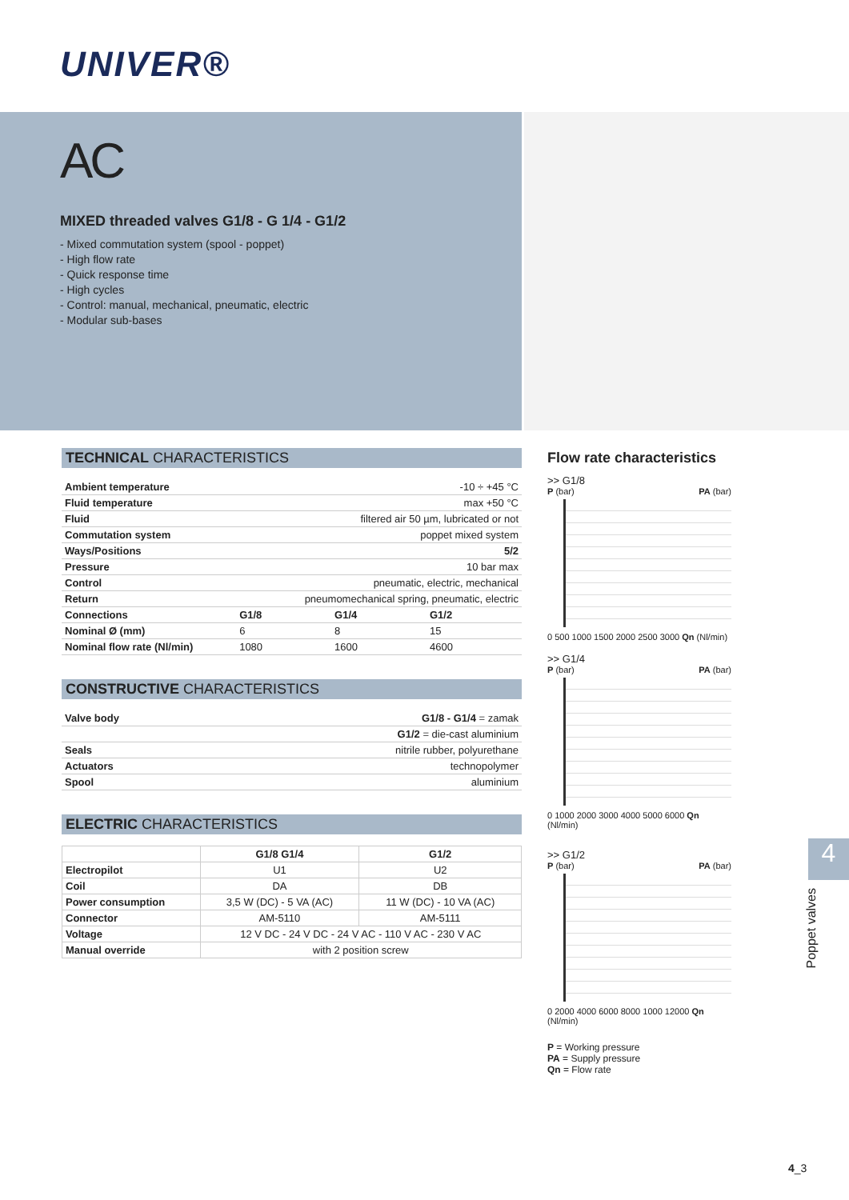UNIVER®
AC
MIXED threaded valves G1/8 - G 1/4 - G1/2
- Mixed commutation system (spool - poppet)
- High flow rate
- Quick response time
- High cycles
- Control: manual, mechanical, pneumatic, electric
- Modular sub-bases
TECHNICAL CHARACTERISTICS
| Ambient temperature | -10 ÷ +45 °C | | |
| Fluid temperature | max +50 °C | | |
| Fluid | filtered air 50 µm, lubricated or not | | |
| Commutation system | poppet mixed system | | |
| Ways/Positions | 5/2 | | |
| Pressure | 10 bar max | | |
| Control | pneumatic, electric, mechanical | | |
| Return | pneumomechanical spring, pneumatic, electric | | |
| Connections | G1/8 | G1/4 | G1/2 |
| Nominal Ø (mm) | 6 | 8 | 15 |
| Nominal flow rate (Nl/min) | 1080 | 1600 | 4600 |
CONSTRUCTIVE CHARACTERISTICS
| Valve body | G1/8 - G1/4 = zamak |
| | G1/2 = die-cast aluminium |
| Seals | nitrile rubber, polyurethane |
| Actuators | technopolymer |
| Spool | aluminium |
ELECTRIC CHARACTERISTICS
| | G1/8 G1/4 | G1/2 |
| Electropilot | U1 | U2 |
| Coil | DA | DB |
| Power consumption | 3,5 W (DC) - 5 VA (AC) | 11 W (DC) - 10 VA (AC) |
| Connector | AM-5110 | AM-5111 |
| Voltage | 12 V DC - 24 V DC - 24 V AC - 110 V AC - 230 V AC | |
| Manual override | with 2 position screw | |
Flow rate characteristics
>> G1/8
P (bar) PA (bar)
0 500 1000 1500 2000 2500 3000 Qn (Nl/min)
>> G1/4
P (bar) PA (bar)
0 1000 2000 3000 4000 5000 6000 Qn (Nl/min)
>> G1/2
P (bar) PA (bar)
0 2000 4000 6000 8000 1000 12000 Qn (Nl/min)
P = Working pressure
PA = Supply pressure
Qn = Flow rate
4
Poppet valves
4_3